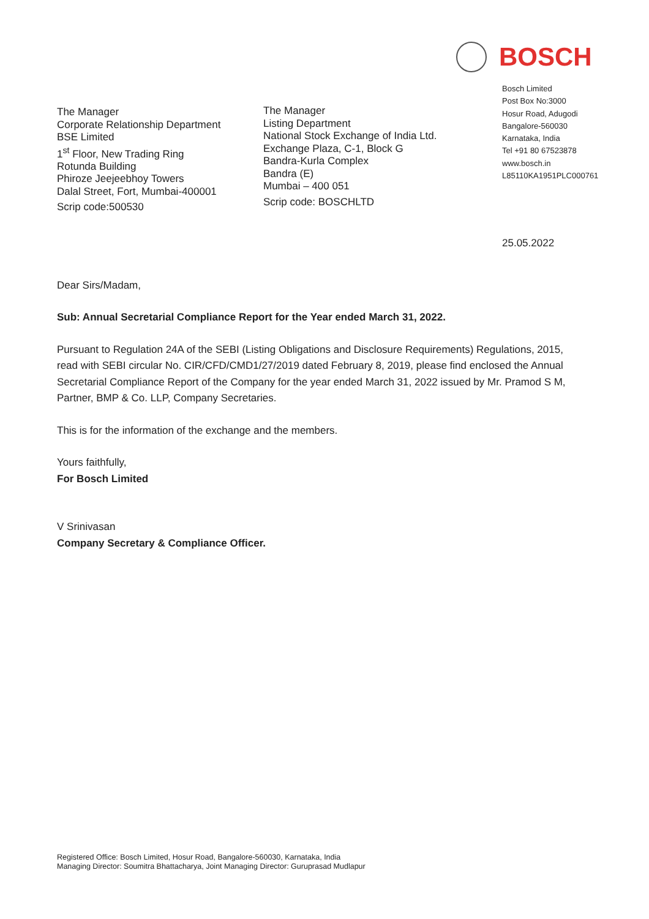BOSCH
The Manager
Corporate Relationship Department
BSE Limited
1<sup>st</sup> Floor, New Trading Ring
Rotunda Building
Phiroze Jeejeebhoy Towers
Dalal Street, Fort, Mumbai-400001
Scrip code:500530
The Manager
Listing Department
National Stock Exchange of India Ltd.
Exchange Plaza, C-1, Block G
Bandra-Kurla Complex
Bandra (E)
Mumbai – 400 051
Scrip code: BOSCHLTD
Bosch Limited
Post Box No:3000
Hosur Road, Adugodi
Bangalore-560030
Karnataka, India
Tel +91 80 67523878
www.bosch.in
L85110KA1951PLC000761
25.05.2022
Dear Sirs/Madam,
Sub: Annual Secretarial Compliance Report for the Year ended March 31, 2022.
Pursuant to Regulation 24A of the SEBI (Listing Obligations and Disclosure Requirements) Regulations, 2015, read with SEBI circular No. CIR/CFD/CMD1/27/2019 dated February 8, 2019, please find enclosed the Annual Secretarial Compliance Report of the Company for the year ended March 31, 2022 issued by Mr. Pramod S M, Partner, BMP & Co. LLP, Company Secretaries.
This is for the information of the exchange and the members.
Yours faithfully,
For Bosch Limited
V Srinivasan
Company Secretary & Compliance Officer.
Registered Office: Bosch Limited, Hosur Road, Bangalore-560030, Karnataka, India
Managing Director: Soumitra Bhattacharya, Joint Managing Director: Guruprasad Mudlapur